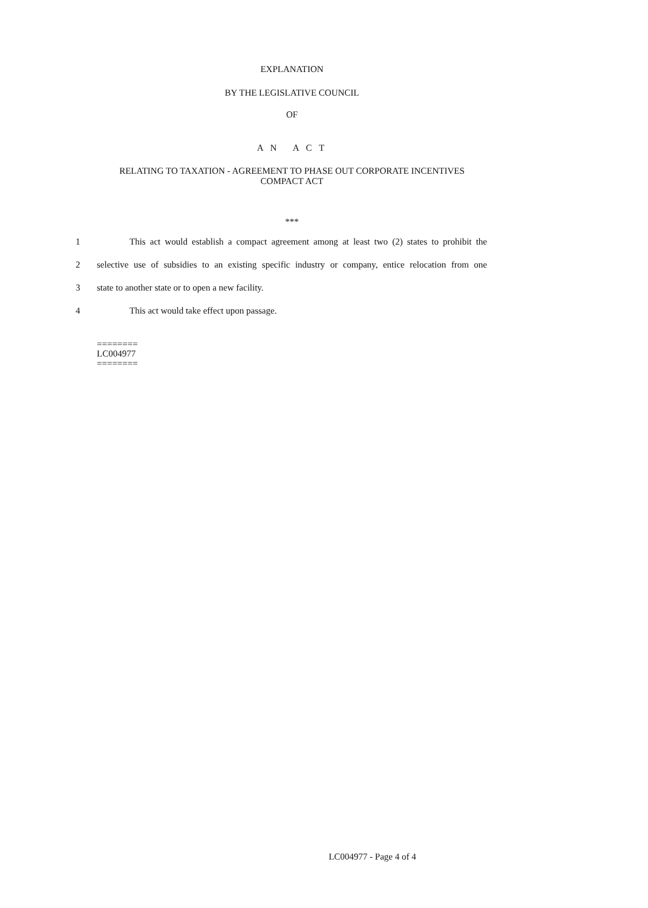EXPLANATION
BY THE LEGISLATIVE COUNCIL
OF
A N A C T
RELATING TO TAXATION - AGREEMENT TO PHASE OUT CORPORATE INCENTIVES
COMPACT ACT
***
1
This act would establish a compact agreement among at least two (2) states to prohibit the
2
selective use of subsidies to an existing specific industry or company, entice relocation from one
3 state to another state or to open a new facility.
4 This act would take effect upon passage.
========
LC004977
========
LC004977 - Page 4 of 4